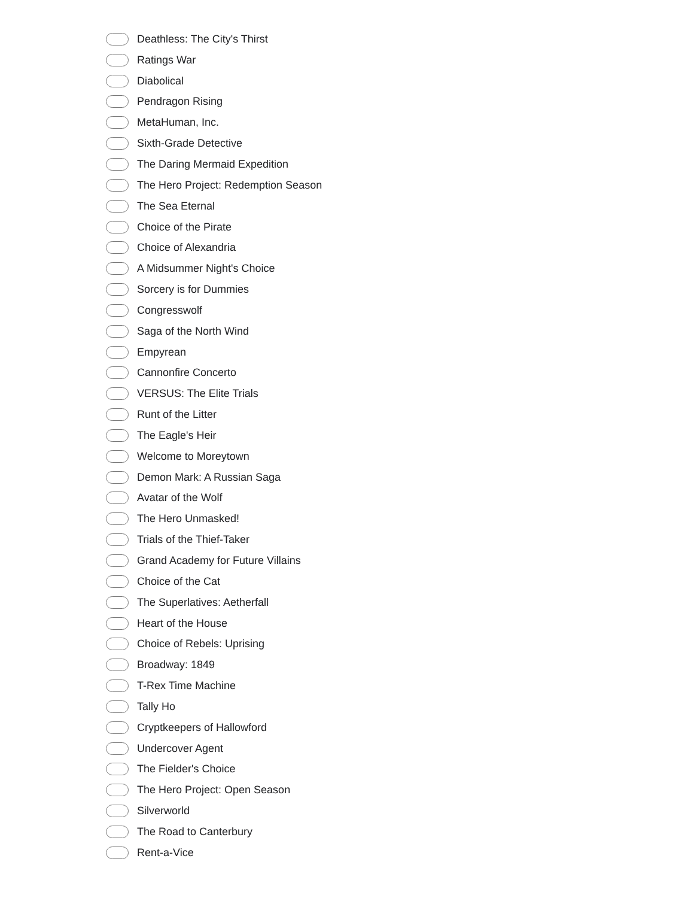Deathless: The City's Thirst
Ratings War
Diabolical
Pendragon Rising
MetaHuman, Inc.
Sixth-Grade Detective
The Daring Mermaid Expedition
The Hero Project: Redemption Season
The Sea Eternal
Choice of the Pirate
Choice of Alexandria
A Midsummer Night's Choice
Sorcery is for Dummies
Congresswolf
Saga of the North Wind
Empyrean
Cannonfire Concerto
VERSUS: The Elite Trials
Runt of the Litter
The Eagle's Heir
Welcome to Moreytown
Demon Mark: A Russian Saga
Avatar of the Wolf
The Hero Unmasked!
Trials of the Thief-Taker
Grand Academy for Future Villains
Choice of the Cat
The Superlatives: Aetherfall
Heart of the House
Choice of Rebels: Uprising
Broadway: 1849
T-Rex Time Machine
Tally Ho
Cryptkeepers of Hallowford
Undercover Agent
The Fielder's Choice
The Hero Project: Open Season
Silverworld
The Road to Canterbury
Rent-a-Vice